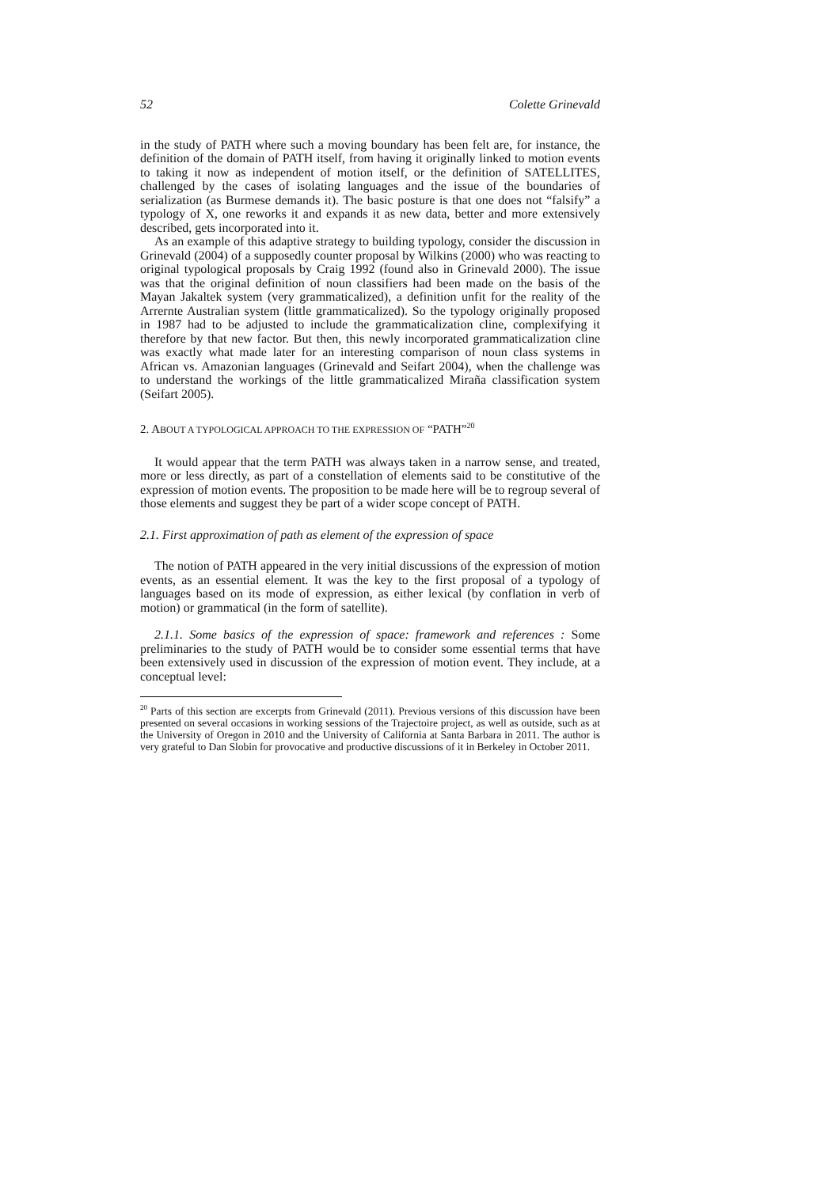52 Colette Grinevald
in the study of PATH where such a moving boundary has been felt are, for instance, the definition of the domain of PATH itself, from having it originally linked to motion events to taking it now as independent of motion itself, or the definition of SATELLITES, challenged by the cases of isolating languages and the issue of the boundaries of serialization (as Burmese demands it). The basic posture is that one does not “falsify” a typology of X, one reworks it and expands it as new data, better and more extensively described, gets incorporated into it.
As an example of this adaptive strategy to building typology, consider the discussion in Grinevald (2004) of a supposedly counter proposal by Wilkins (2000) who was reacting to original typological proposals by Craig 1992 (found also in Grinevald 2000). The issue was that the original definition of noun classifiers had been made on the basis of the Mayan Jakaltek system (very grammaticalized), a definition unfit for the reality of the Arrernte Australian system (little grammaticalized). So the typology originally proposed in 1987 had to be adjusted to include the grammaticalization cline, complexifying it therefore by that new factor. But then, this newly incorporated grammaticalization cline was exactly what made later for an interesting comparison of noun class systems in African vs. Amazonian languages (Grinevald and Seifart 2004), when the challenge was to understand the workings of the little grammaticalized Miraña classification system (Seifart 2005).
2. ABOUT A TYPOLOGICAL APPROACH TO THE EXPRESSION OF “PATH”<sup>20</sup>
It would appear that the term PATH was always taken in a narrow sense, and treated, more or less directly, as part of a constellation of elements said to be constitutive of the expression of motion events. The proposition to be made here will be to regroup several of those elements and suggest they be part of a wider scope concept of PATH.
2.1. First approximation of path as element of the expression of space
The notion of PATH appeared in the very initial discussions of the expression of motion events, as an essential element. It was the key to the first proposal of a typology of languages based on its mode of expression, as either lexical (by conflation in verb of motion) or grammatical (in the form of satellite).
2.1.1. Some basics of the expression of space: framework and references : Some preliminaries to the study of PATH would be to consider some essential terms that have been extensively used in discussion of the expression of motion event. They include, at a conceptual level:
<sup>20</sup> Parts of this section are excerpts from Grinevald (2011). Previous versions of this discussion have been presented on several occasions in working sessions of the Trajectoire project, as well as outside, such as at the University of Oregon in 2010 and the University of California at Santa Barbara in 2011. The author is very grateful to Dan Slobin for provocative and productive discussions of it in Berkeley in October 2011.